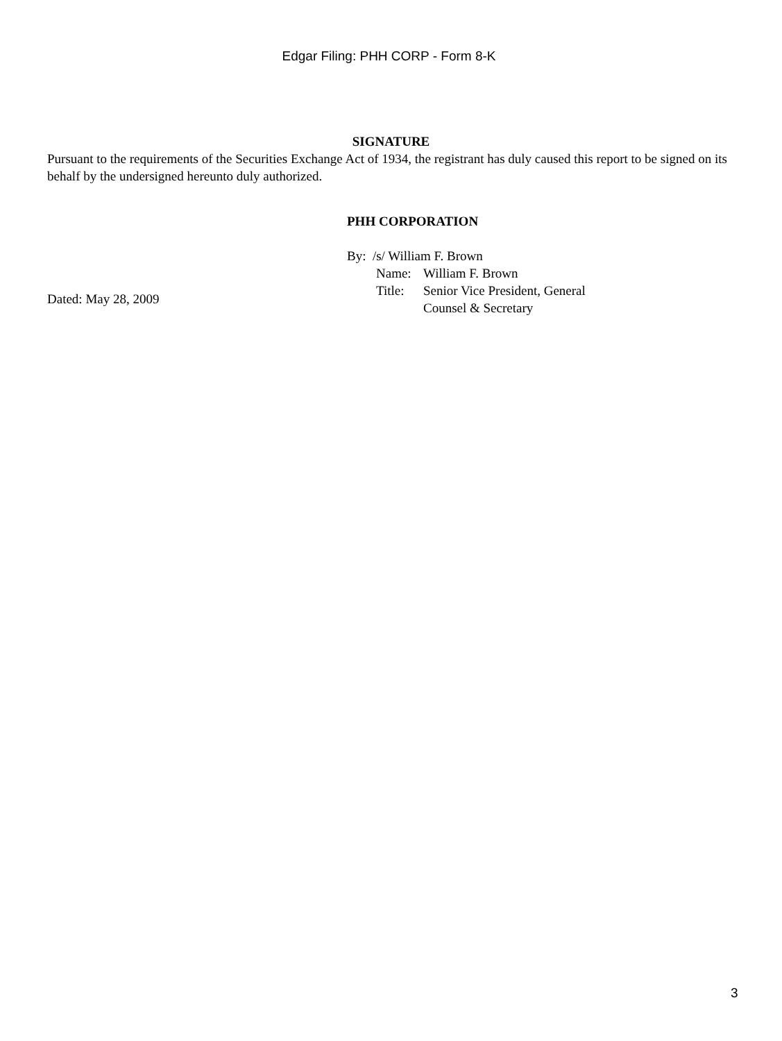Edgar Filing: PHH CORP - Form 8-K
SIGNATURE
Pursuant to the requirements of the Securities Exchange Act of 1934, the registrant has duly caused this report to be signed on its behalf by the undersigned hereunto duly authorized.
Dated: May 28, 2009
PHH CORPORATION
By: /s/ William F. Brown
| Name: | William F. Brown |
| Title: | Senior Vice President, General Counsel & Secretary |
3